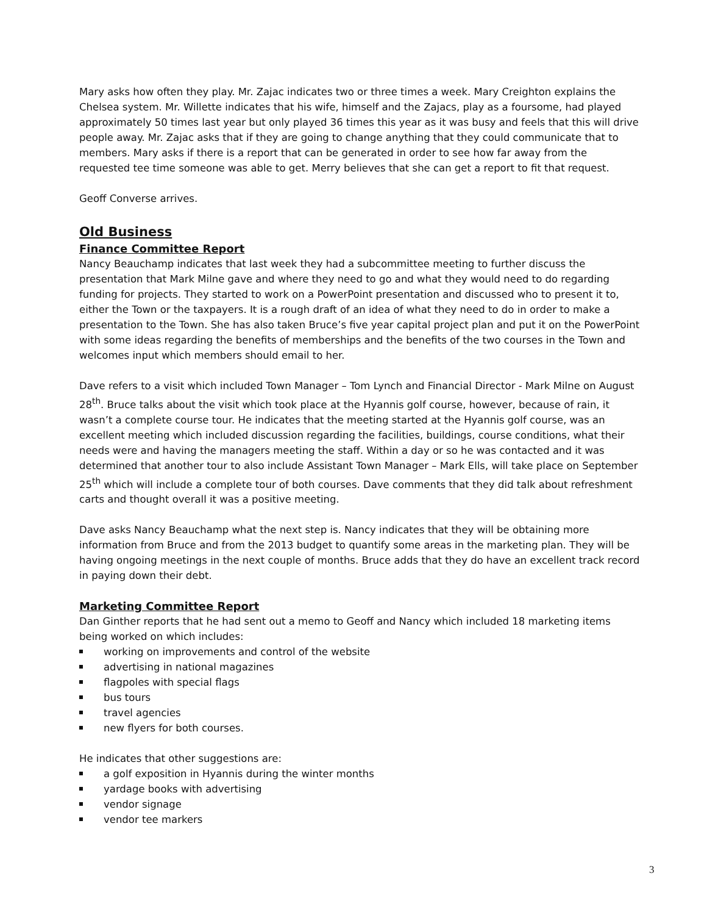Mary asks how often they play. Mr. Zajac indicates two or three times a week. Mary Creighton explains the Chelsea system. Mr. Willette indicates that his wife, himself and the Zajacs, play as a foursome, had played approximately 50 times last year but only played 36 times this year as it was busy and feels that this will drive people away. Mr. Zajac asks that if they are going to change anything that they could communicate that to members. Mary asks if there is a report that can be generated in order to see how far away from the requested tee time someone was able to get. Merry believes that she can get a report to fit that request.
Geoff Converse arrives.
Old Business
Finance Committee Report
Nancy Beauchamp indicates that last week they had a subcommittee meeting to further discuss the presentation that Mark Milne gave and where they need to go and what they would need to do regarding funding for projects. They started to work on a PowerPoint presentation and discussed who to present it to, either the Town or the taxpayers. It is a rough draft of an idea of what they need to do in order to make a presentation to the Town. She has also taken Bruce’s five year capital project plan and put it on the PowerPoint with some ideas regarding the benefits of memberships and the benefits of the two courses in the Town and welcomes input which members should email to her.
Dave refers to a visit which included Town Manager – Tom Lynch and Financial Director - Mark Milne on August 28<sup>th</sup>. Bruce talks about the visit which took place at the Hyannis golf course, however, because of rain, it wasn’t a complete course tour. He indicates that the meeting started at the Hyannis golf course, was an excellent meeting which included discussion regarding the facilities, buildings, course conditions, what their needs were and having the managers meeting the staff. Within a day or so he was contacted and it was determined that another tour to also include Assistant Town Manager – Mark Ells, will take place on September 25<sup>th</sup> which will include a complete tour of both courses. Dave comments that they did talk about refreshment carts and thought overall it was a positive meeting.
Dave asks Nancy Beauchamp what the next step is. Nancy indicates that they will be obtaining more information from Bruce and from the 2013 budget to quantify some areas in the marketing plan. They will be having ongoing meetings in the next couple of months. Bruce adds that they do have an excellent track record in paying down their debt.
Marketing Committee Report
Dan Ginther reports that he had sent out a memo to Geoff and Nancy which included 18 marketing items being worked on which includes:
working on improvements and control of the website
advertising in national magazines
flagpoles with special flags
bus tours
travel agencies
new flyers for both courses.
He indicates that other suggestions are:
a golf exposition in Hyannis during the winter months
yardage books with advertising
vendor signage
vendor tee markers
3